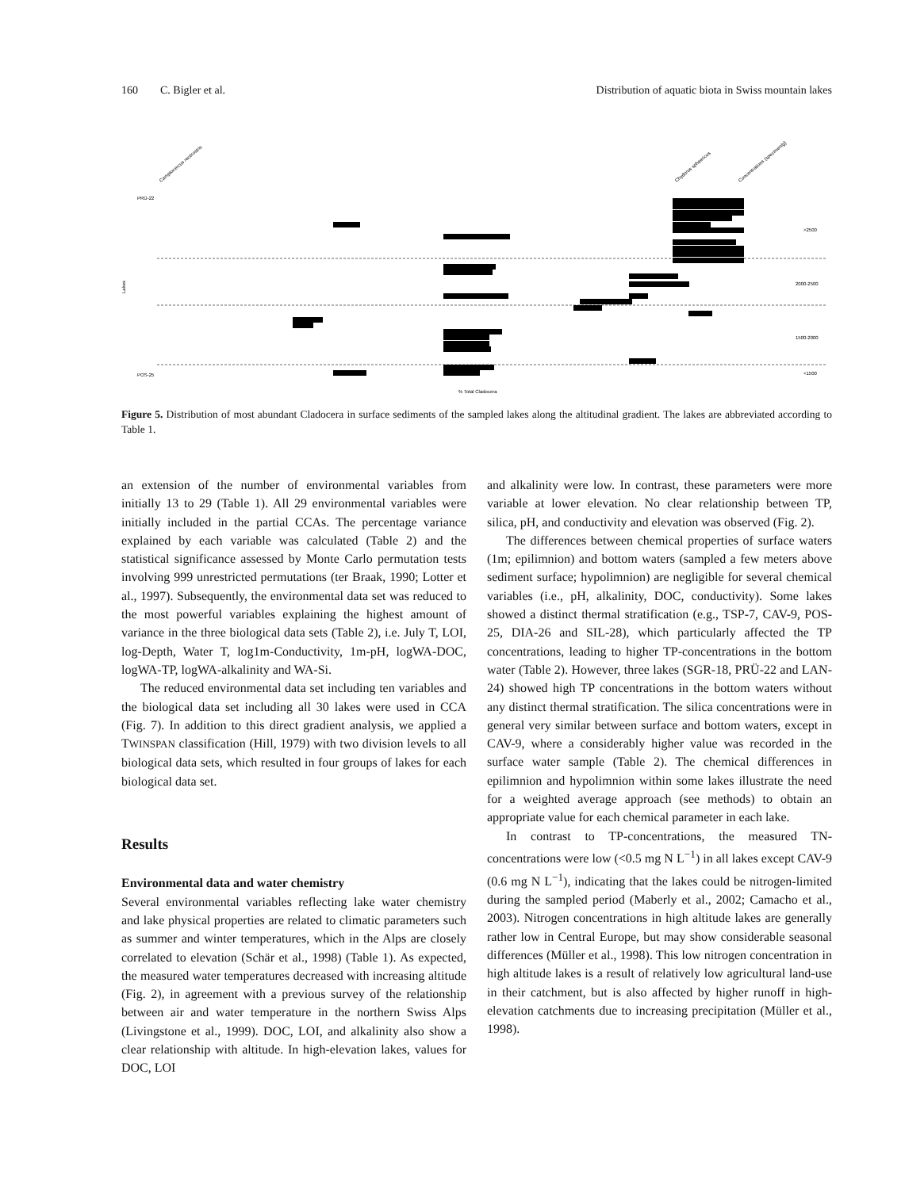160 C. Bigler et al. Distribution of aquatic biota in Swiss mountain lakes
Lakes
>2500
2000-2500
1500-2000
<1500
% Total Cladocera
PRÜ-22
POS-25
Camptocercus rectirostris
Chydorus sphaericus
Concentrations (specimen/g)
Figure 5. Distribution of most abundant Cladocera in surface sediments of the sampled lakes along the altitudinal gradient. The lakes are abbreviated according to Table 1.
an extension of the number of environmental variables from initially 13 to 29 (Table 1). All 29 environmental variables were initially included in the partial CCAs. The percentage variance explained by each variable was calculated (Table 2) and the statistical significance assessed by Monte Carlo permutation tests involving 999 unrestricted permutations (ter Braak, 1990; Lotter et al., 1997). Subsequently, the environmental data set was reduced to the most powerful variables explaining the highest amount of variance in the three biological data sets (Table 2), i.e. July T, LOI, log-Depth, Water T, log1m-Conductivity, 1m-pH, logWA-DOC, logWA-TP, logWA-alkalinity and WA-Si.
The reduced environmental data set including ten variables and the biological data set including all 30 lakes were used in CCA (Fig. 7). In addition to this direct gradient analysis, we applied a TWINSPAN classification (Hill, 1979) with two division levels to all biological data sets, which resulted in four groups of lakes for each biological data set.
Results
Environmental data and water chemistry
Several environmental variables reflecting lake water chemistry and lake physical properties are related to climatic parameters such as summer and winter temperatures, which in the Alps are closely correlated to elevation (Schär et al., 1998) (Table 1). As expected, the measured water temperatures decreased with increasing altitude (Fig. 2), in agreement with a previous survey of the relationship between air and water temperature in the northern Swiss Alps (Livingstone et al., 1999). DOC, LOI, and alkalinity also show a clear relationship with altitude. In high-elevation lakes, values for DOC, LOI
and alkalinity were low. In contrast, these parameters were more variable at lower elevation. No clear relationship between TP, silica, pH, and conductivity and elevation was observed (Fig. 2).
The differences between chemical properties of surface waters (1m; epilimnion) and bottom waters (sampled a few meters above sediment surface; hypolimnion) are negligible for several chemical variables (i.e., pH, alkalinity, DOC, conductivity). Some lakes showed a distinct thermal stratification (e.g., TSP-7, CAV-9, POS-25, DIA-26 and SIL-28), which particularly affected the TP concentrations, leading to higher TP-concentrations in the bottom water (Table 2). However, three lakes (SGR-18, PRÜ-22 and LAN-24) showed high TP concentrations in the bottom waters without any distinct thermal stratification. The silica concentrations were in general very similar between surface and bottom waters, except in CAV-9, where a considerably higher value was recorded in the surface water sample (Table 2). The chemical differences in epilimnion and hypolimnion within some lakes illustrate the need for a weighted average approach (see methods) to obtain an appropriate value for each chemical parameter in each lake.
In contrast to TP-concentrations, the measured TN-concentrations were low (<0.5 mg N L<sup>−1</sup>) in all lakes except CAV-9 (0.6 mg N L<sup>−1</sup>), indicating that the lakes could be nitrogen-limited during the sampled period (Maberly et al., 2002; Camacho et al., 2003). Nitrogen concentrations in high altitude lakes are generally rather low in Central Europe, but may show considerable seasonal differences (Müller et al., 1998). This low nitrogen concentration in high altitude lakes is a result of relatively low agricultural land-use in their catchment, but is also affected by higher runoff in high-elevation catchments due to increasing precipitation (Müller et al., 1998).